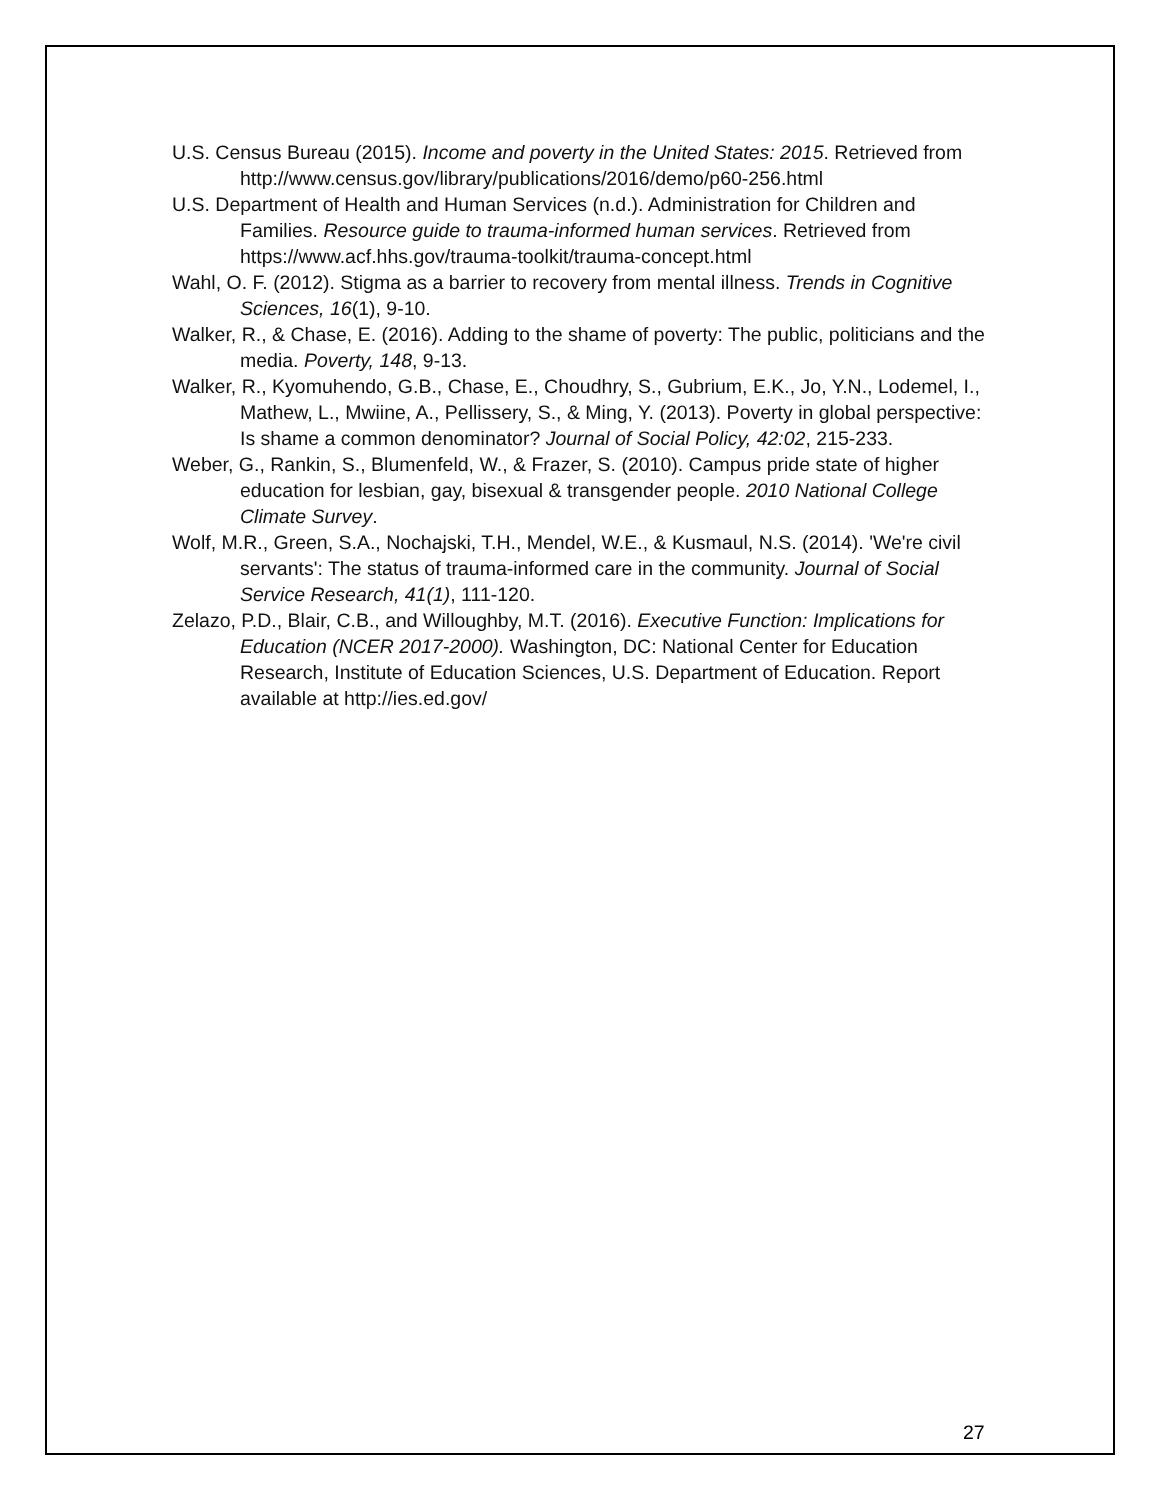U.S. Census Bureau (2015). Income and poverty in the United States: 2015. Retrieved from http://www.census.gov/library/publications/2016/demo/p60-256.html
U.S. Department of Health and Human Services (n.d.). Administration for Children and Families. Resource guide to trauma-informed human services. Retrieved from https://www.acf.hhs.gov/trauma-toolkit/trauma-concept.html
Wahl, O. F. (2012). Stigma as a barrier to recovery from mental illness. Trends in Cognitive Sciences, 16(1), 9-10.
Walker, R., & Chase, E. (2016). Adding to the shame of poverty: The public, politicians and the media. Poverty, 148, 9-13.
Walker, R., Kyomuhendo, G.B., Chase, E., Choudhry, S., Gubrium, E.K., Jo, Y.N., Lodemel, I., Mathew, L., Mwiine, A., Pellissery, S., & Ming, Y. (2013). Poverty in global perspective: Is shame a common denominator? Journal of Social Policy, 42:02, 215-233.
Weber, G., Rankin, S., Blumenfeld, W., & Frazer, S. (2010). Campus pride state of higher education for lesbian, gay, bisexual & transgender people. 2010 National College Climate Survey.
Wolf, M.R., Green, S.A., Nochajski, T.H., Mendel, W.E., & Kusmaul, N.S. (2014). 'We're civil servants': The status of trauma-informed care in the community. Journal of Social Service Research, 41(1), 111-120.
Zelazo, P.D., Blair, C.B., and Willoughby, M.T. (2016). Executive Function: Implications for Education (NCER 2017-2000). Washington, DC: National Center for Education Research, Institute of Education Sciences, U.S. Department of Education. Report available at http://ies.ed.gov/
27